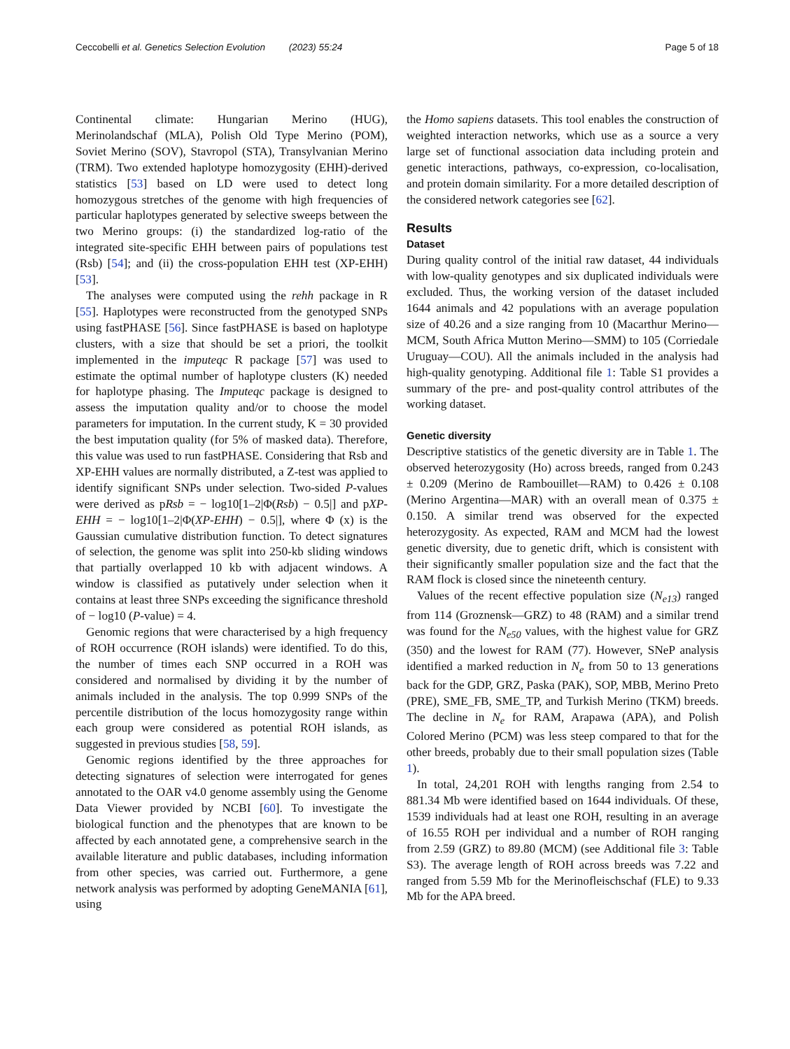Ceccobelli et al. Genetics Selection Evolution (2023) 55:24 Page 5 of 18
Continental climate: Hungarian Merino (HUG), Merinolandschaf (MLA), Polish Old Type Merino (POM), Soviet Merino (SOV), Stavropol (STA), Transylvanian Merino (TRM). Two extended haplotype homozygosity (EHH)-derived statistics [53] based on LD were used to detect long homozygous stretches of the genome with high frequencies of particular haplotypes generated by selective sweeps between the two Merino groups: (i) the standardized log-ratio of the integrated site-specific EHH between pairs of populations test (Rsb) [54]; and (ii) the cross-population EHH test (XP-EHH) [53].
The analyses were computed using the rehh package in R [55]. Haplotypes were reconstructed from the genotyped SNPs using fastPHASE [56]. Since fastPHASE is based on haplotype clusters, with a size that should be set a priori, the toolkit implemented in the imputeqc R package [57] was used to estimate the optimal number of haplotype clusters (K) needed for haplotype phasing. The Imputeqc package is designed to assess the imputation quality and/or to choose the model parameters for imputation. In the current study, K = 30 provided the best imputation quality (for 5% of masked data). Therefore, this value was used to run fastPHASE. Considering that Rsb and XP-EHH values are normally distributed, a Z-test was applied to identify significant SNPs under selection. Two-sided P-values were derived as pRsb = − log10[1–2|Φ(Rsb) − 0.5|] and pXP-EHH = − log10[1–2|Φ(XP-EHH) − 0.5|], where Φ (x) is the Gaussian cumulative distribution function. To detect signatures of selection, the genome was split into 250-kb sliding windows that partially overlapped 10 kb with adjacent windows. A window is classified as putatively under selection when it contains at least three SNPs exceeding the significance threshold of − log10 (P-value) = 4.
Genomic regions that were characterised by a high frequency of ROH occurrence (ROH islands) were identified. To do this, the number of times each SNP occurred in a ROH was considered and normalised by dividing it by the number of animals included in the analysis. The top 0.999 SNPs of the percentile distribution of the locus homozygosity range within each group were considered as potential ROH islands, as suggested in previous studies [58, 59].
Genomic regions identified by the three approaches for detecting signatures of selection were interrogated for genes annotated to the OAR v4.0 genome assembly using the Genome Data Viewer provided by NCBI [60]. To investigate the biological function and the phenotypes that are known to be affected by each annotated gene, a comprehensive search in the available literature and public databases, including information from other species, was carried out. Furthermore, a gene network analysis was performed by adopting GeneMANIA [61], using
the Homo sapiens datasets. This tool enables the construction of weighted interaction networks, which use as a source a very large set of functional association data including protein and genetic interactions, pathways, co-expression, co-localisation, and protein domain similarity. For a more detailed description of the considered network categories see [62].
Results
Dataset
During quality control of the initial raw dataset, 44 individuals with low-quality genotypes and six duplicated individuals were excluded. Thus, the working version of the dataset included 1644 animals and 42 populations with an average population size of 40.26 and a size ranging from 10 (Macarthur Merino—MCM, South Africa Mutton Merino—SMM) to 105 (Corriedale Uruguay—COU). All the animals included in the analysis had high-quality genotyping. Additional file 1: Table S1 provides a summary of the pre- and post-quality control attributes of the working dataset.
Genetic diversity
Descriptive statistics of the genetic diversity are in Table 1. The observed heterozygosity (Ho) across breeds, ranged from 0.243 ± 0.209 (Merino de Rambouillet—RAM) to 0.426 ± 0.108 (Merino Argentina—MAR) with an overall mean of 0.375 ± 0.150. A similar trend was observed for the expected heterozygosity. As expected, RAM and MCM had the lowest genetic diversity, due to genetic drift, which is consistent with their significantly smaller population size and the fact that the RAM flock is closed since the nineteenth century.
Values of the recent effective population size (N<sub>e13</sub>) ranged from 114 (Groznensk—GRZ) to 48 (RAM) and a similar trend was found for the N<sub>e50</sub> values, with the highest value for GRZ (350) and the lowest for RAM (77). However, SNeP analysis identified a marked reduction in N<sub>e</sub> from 50 to 13 generations back for the GDP, GRZ, Paska (PAK), SOP, MBB, Merino Preto (PRE), SME_FB, SME_TP, and Turkish Merino (TKM) breeds. The decline in N<sub>e</sub> for RAM, Arapawa (APA), and Polish Colored Merino (PCM) was less steep compared to that for the other breeds, probably due to their small population sizes (Table 1).
In total, 24,201 ROH with lengths ranging from 2.54 to 881.34 Mb were identified based on 1644 individuals. Of these, 1539 individuals had at least one ROH, resulting in an average of 16.55 ROH per individual and a number of ROH ranging from 2.59 (GRZ) to 89.80 (MCM) (see Additional file 3: Table S3). The average length of ROH across breeds was 7.22 and ranged from 5.59 Mb for the Merinofleischschaf (FLE) to 9.33 Mb for the APA breed.